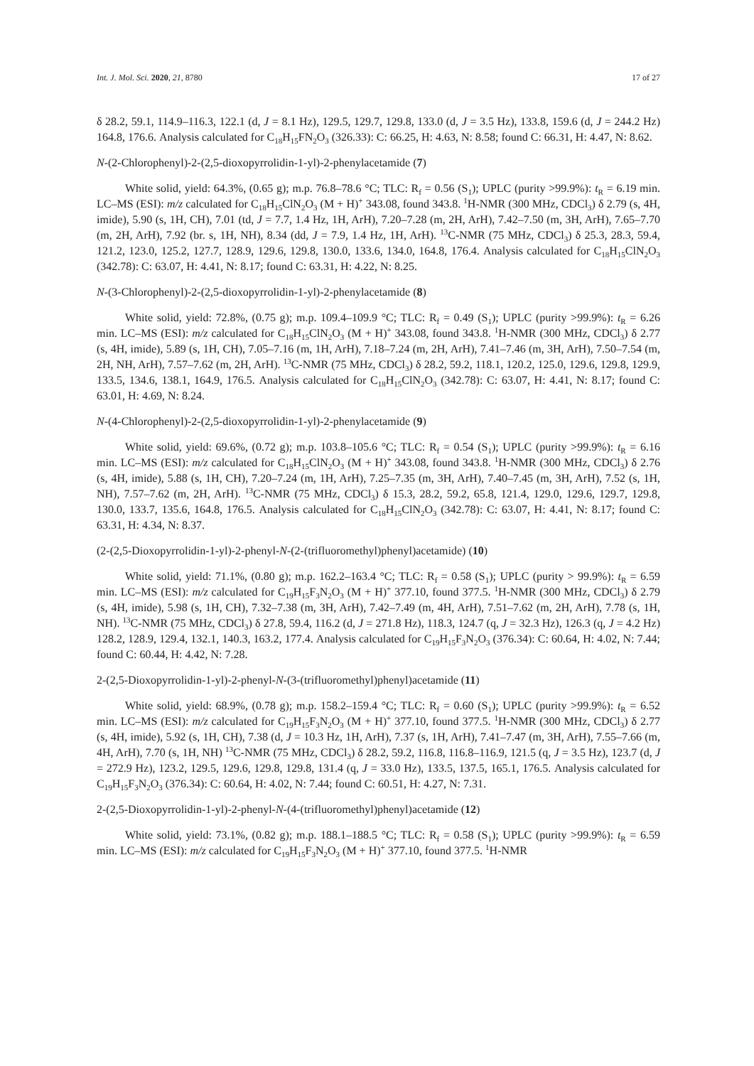Int. J. Mol. Sci. 2020, 21, 8780 17 of 27
δ 28.2, 59.1, 114.9–116.3, 122.1 (d, J = 8.1 Hz), 129.5, 129.7, 129.8, 133.0 (d, J = 3.5 Hz), 133.8, 159.6 (d, J = 244.2 Hz) 164.8, 176.6. Analysis calculated for C<sub>18</sub>H<sub>15</sub>FN<sub>2</sub>O<sub>3</sub> (326.33): C: 66.25, H: 4.63, N: 8.58; found C: 66.31, H: 4.47, N: 8.62.
N-(2-Chlorophenyl)-2-(2,5-dioxopyrrolidin-1-yl)-2-phenylacetamide (7)
White solid, yield: 64.3%, (0.65 g); m.p. 76.8–78.6 °C; TLC: R<sub>f</sub> = 0.56 (S<sub>1</sub>); UPLC (purity >99.9%): t<sub>R</sub> = 6.19 min. LC–MS (ESI): m/z calculated for C<sub>18</sub>H<sub>15</sub>ClN<sub>2</sub>O<sub>3</sub> (M + H)<sup>+</sup> 343.08, found 343.8. <sup>1</sup>H-NMR (300 MHz, CDCl<sub>3</sub>) δ 2.79 (s, 4H, imide), 5.90 (s, 1H, CH), 7.01 (td, J = 7.7, 1.4 Hz, 1H, ArH), 7.20–7.28 (m, 2H, ArH), 7.42–7.50 (m, 3H, ArH), 7.65–7.70 (m, 2H, ArH), 7.92 (br. s, 1H, NH), 8.34 (dd, J = 7.9, 1.4 Hz, 1H, ArH). <sup>13</sup>C-NMR (75 MHz, CDCl<sub>3</sub>) δ 25.3, 28.3, 59.4, 121.2, 123.0, 125.2, 127.7, 128.9, 129.6, 129.8, 130.0, 133.6, 134.0, 164.8, 176.4. Analysis calculated for C<sub>18</sub>H<sub>15</sub>ClN<sub>2</sub>O<sub>3</sub> (342.78): C: 63.07, H: 4.41, N: 8.17; found C: 63.31, H: 4.22, N: 8.25.
N-(3-Chlorophenyl)-2-(2,5-dioxopyrrolidin-1-yl)-2-phenylacetamide (8)
White solid, yield: 72.8%, (0.75 g); m.p. 109.4–109.9 °C; TLC: R<sub>f</sub> = 0.49 (S<sub>1</sub>); UPLC (purity >99.9%): t<sub>R</sub> = 6.26 min. LC–MS (ESI): m/z calculated for C<sub>18</sub>H<sub>15</sub>ClN<sub>2</sub>O<sub>3</sub> (M + H)<sup>+</sup> 343.08, found 343.8. <sup>1</sup>H-NMR (300 MHz, CDCl<sub>3</sub>) δ 2.77 (s, 4H, imide), 5.89 (s, 1H, CH), 7.05–7.16 (m, 1H, ArH), 7.18–7.24 (m, 2H, ArH), 7.41–7.46 (m, 3H, ArH), 7.50–7.54 (m, 2H, NH, ArH), 7.57–7.62 (m, 2H, ArH). <sup>13</sup>C-NMR (75 MHz, CDCl<sub>3</sub>) δ 28.2, 59.2, 118.1, 120.2, 125.0, 129.6, 129.8, 129.9, 133.5, 134.6, 138.1, 164.9, 176.5. Analysis calculated for C<sub>18</sub>H<sub>15</sub>ClN<sub>2</sub>O<sub>3</sub> (342.78): C: 63.07, H: 4.41, N: 8.17; found C: 63.01, H: 4.69, N: 8.24.
N-(4-Chlorophenyl)-2-(2,5-dioxopyrrolidin-1-yl)-2-phenylacetamide (9)
White solid, yield: 69.6%, (0.72 g); m.p. 103.8–105.6 °C; TLC: R<sub>f</sub> = 0.54 (S<sub>1</sub>); UPLC (purity >99.9%): t<sub>R</sub> = 6.16 min. LC–MS (ESI): m/z calculated for C<sub>18</sub>H<sub>15</sub>ClN<sub>2</sub>O<sub>3</sub> (M + H)<sup>+</sup> 343.08, found 343.8. <sup>1</sup>H-NMR (300 MHz, CDCl<sub>3</sub>) δ 2.76 (s, 4H, imide), 5.88 (s, 1H, CH), 7.20–7.24 (m, 1H, ArH), 7.25–7.35 (m, 3H, ArH), 7.40–7.45 (m, 3H, ArH), 7.52 (s, 1H, NH), 7.57–7.62 (m, 2H, ArH). <sup>13</sup>C-NMR (75 MHz, CDCl<sub>3</sub>) δ 15.3, 28.2, 59.2, 65.8, 121.4, 129.0, 129.6, 129.7, 129.8, 130.0, 133.7, 135.6, 164.8, 176.5. Analysis calculated for C<sub>18</sub>H<sub>15</sub>ClN<sub>2</sub>O<sub>3</sub> (342.78): C: 63.07, H: 4.41, N: 8.17; found C: 63.31, H: 4.34, N: 8.37.
(2-(2,5-Dioxopyrrolidin-1-yl)-2-phenyl-N-(2-(trifluoromethyl)phenyl)acetamide) (10)
White solid, yield: 71.1%, (0.80 g); m.p. 162.2–163.4 °C; TLC: R<sub>f</sub> = 0.58 (S<sub>1</sub>); UPLC (purity > 99.9%): t<sub>R</sub> = 6.59 min. LC–MS (ESI): m/z calculated for C<sub>19</sub>H<sub>15</sub>F<sub>3</sub>N<sub>2</sub>O<sub>3</sub> (M + H)<sup>+</sup> 377.10, found 377.5. <sup>1</sup>H-NMR (300 MHz, CDCl<sub>3</sub>) δ 2.79 (s, 4H, imide), 5.98 (s, 1H, CH), 7.32–7.38 (m, 3H, ArH), 7.42–7.49 (m, 4H, ArH), 7.51–7.62 (m, 2H, ArH), 7.78 (s, 1H, NH). <sup>13</sup>C-NMR (75 MHz, CDCl<sub>3</sub>) δ 27.8, 59.4, 116.2 (d, J = 271.8 Hz), 118.3, 124.7 (q, J = 32.3 Hz), 126.3 (q, J = 4.2 Hz) 128.2, 128.9, 129.4, 132.1, 140.3, 163.2, 177.4. Analysis calculated for C<sub>19</sub>H<sub>15</sub>F<sub>3</sub>N<sub>2</sub>O<sub>3</sub> (376.34): C: 60.64, H: 4.02, N: 7.44; found C: 60.44, H: 4.42, N: 7.28.
2-(2,5-Dioxopyrrolidin-1-yl)-2-phenyl-N-(3-(trifluoromethyl)phenyl)acetamide (11)
White solid, yield: 68.9%, (0.78 g); m.p. 158.2–159.4 °C; TLC: R<sub>f</sub> = 0.60 (S<sub>1</sub>); UPLC (purity >99.9%): t<sub>R</sub> = 6.52 min. LC–MS (ESI): m/z calculated for C<sub>19</sub>H<sub>15</sub>F<sub>3</sub>N<sub>2</sub>O<sub>3</sub> (M + H)<sup>+</sup> 377.10, found 377.5. <sup>1</sup>H-NMR (300 MHz, CDCl<sub>3</sub>) δ 2.77 (s, 4H, imide), 5.92 (s, 1H, CH), 7.38 (d, J = 10.3 Hz, 1H, ArH), 7.37 (s, 1H, ArH), 7.41–7.47 (m, 3H, ArH), 7.55–7.66 (m, 4H, ArH), 7.70 (s, 1H, NH) <sup>13</sup>C-NMR (75 MHz, CDCl<sub>3</sub>) δ 28.2, 59.2, 116.8, 116.8–116.9, 121.5 (q, J = 3.5 Hz), 123.7 (d, J = 272.9 Hz), 123.2, 129.5, 129.6, 129.8, 129.8, 131.4 (q, J = 33.0 Hz), 133.5, 137.5, 165.1, 176.5. Analysis calculated for C<sub>19</sub>H<sub>15</sub>F<sub>3</sub>N<sub>2</sub>O<sub>3</sub> (376.34): C: 60.64, H: 4.02, N: 7.44; found C: 60.51, H: 4.27, N: 7.31.
2-(2,5-Dioxopyrrolidin-1-yl)-2-phenyl-N-(4-(trifluoromethyl)phenyl)acetamide (12)
White solid, yield: 73.1%, (0.82 g); m.p. 188.1–188.5 °C; TLC: R<sub>f</sub> = 0.58 (S<sub>1</sub>); UPLC (purity >99.9%): t<sub>R</sub> = 6.59 min. LC–MS (ESI): m/z calculated for C<sub>19</sub>H<sub>15</sub>F<sub>3</sub>N<sub>2</sub>O<sub>3</sub> (M + H)<sup>+</sup> 377.10, found 377.5. <sup>1</sup>H-NMR